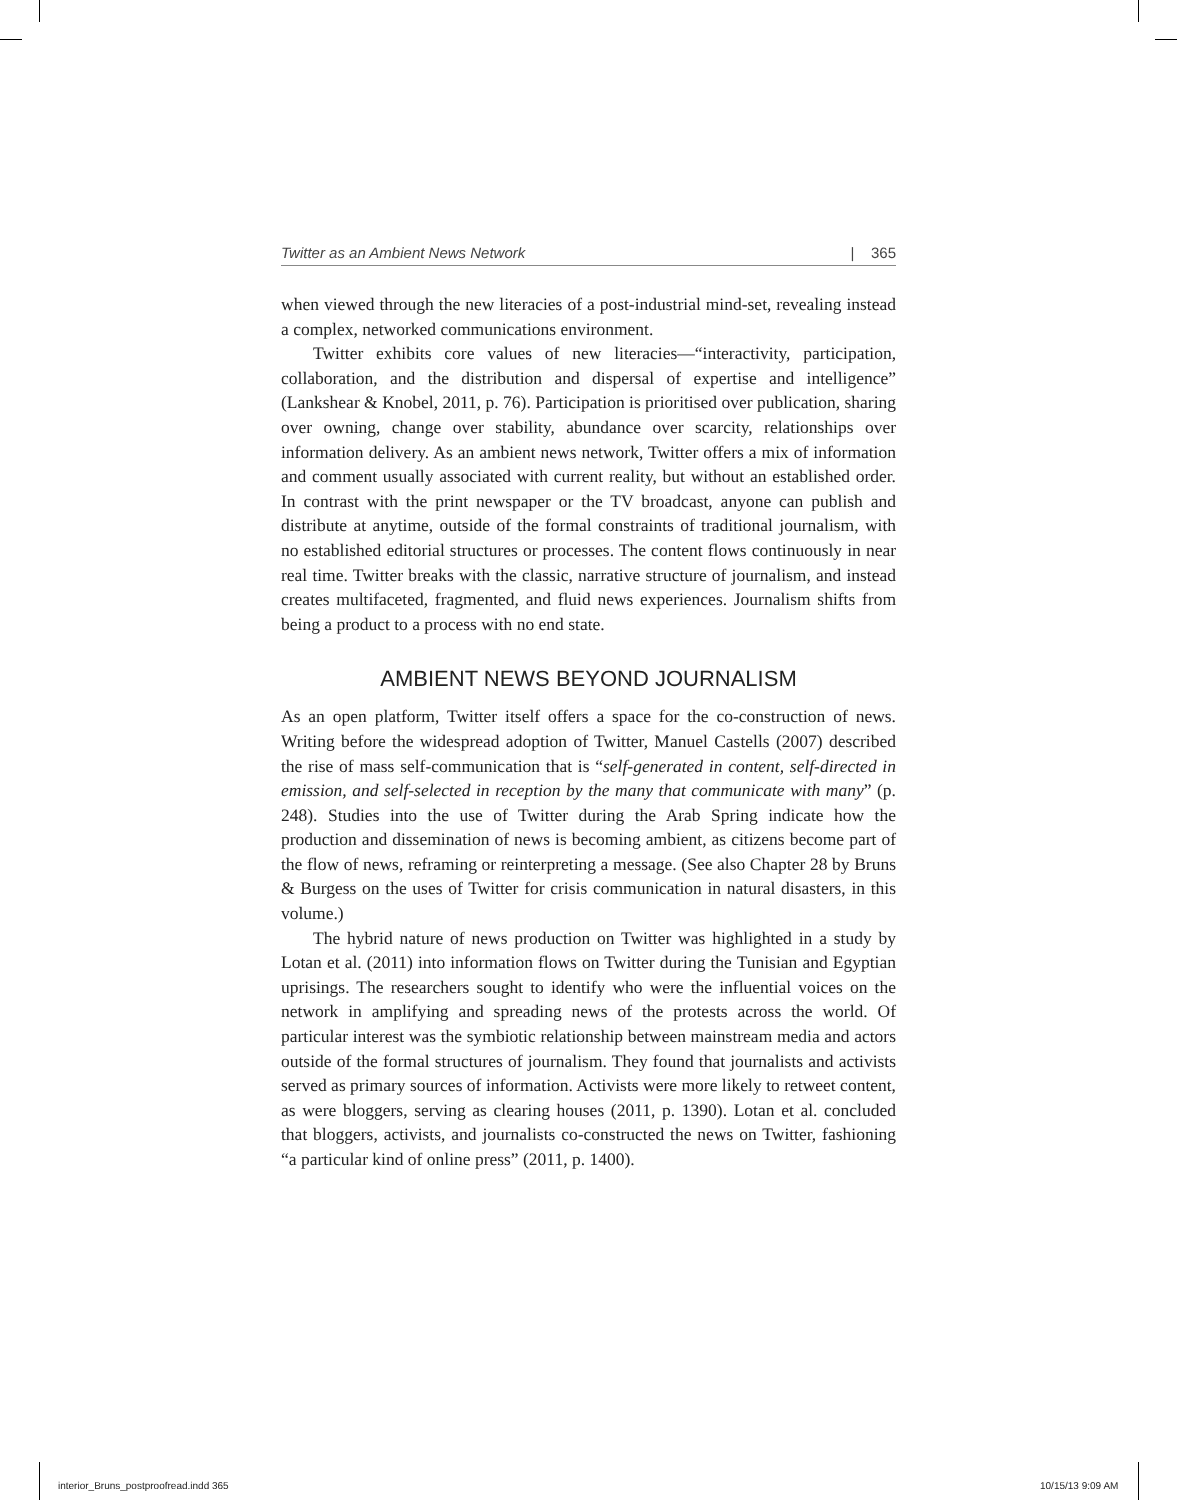Twitter as an Ambient News Network | 365
when viewed through the new literacies of a post-industrial mind-set, revealing instead a complex, networked communications environment.
Twitter exhibits core values of new literacies—“interactivity, participation, collaboration, and the distribution and dispersal of expertise and intelligence” (Lankshear & Knobel, 2011, p. 76). Participation is prioritised over publication, sharing over owning, change over stability, abundance over scarcity, relationships over information delivery. As an ambient news network, Twitter offers a mix of information and comment usually associated with current reality, but without an established order. In contrast with the print newspaper or the TV broadcast, anyone can publish and distribute at anytime, outside of the formal constraints of traditional journalism, with no established editorial structures or processes. The content flows continuously in near real time. Twitter breaks with the classic, narrative structure of journalism, and instead creates multifaceted, fragmented, and fluid news experiences. Journalism shifts from being a product to a process with no end state.
AMBIENT NEWS BEYOND JOURNALISM
As an open platform, Twitter itself offers a space for the co-construction of news. Writing before the widespread adoption of Twitter, Manuel Castells (2007) described the rise of mass self-communication that is “self-generated in content, self-directed in emission, and self-selected in reception by the many that communicate with many” (p. 248). Studies into the use of Twitter during the Arab Spring indicate how the production and dissemination of news is becoming ambient, as citizens become part of the flow of news, reframing or reinterpreting a message. (See also Chapter 28 by Bruns & Burgess on the uses of Twitter for crisis communication in natural disasters, in this volume.)
The hybrid nature of news production on Twitter was highlighted in a study by Lotan et al. (2011) into information flows on Twitter during the Tunisian and Egyptian uprisings. The researchers sought to identify who were the influential voices on the network in amplifying and spreading news of the protests across the world. Of particular interest was the symbiotic relationship between mainstream media and actors outside of the formal structures of journalism. They found that journalists and activists served as primary sources of information. Activists were more likely to retweet content, as were bloggers, serving as clearing houses (2011, p. 1390). Lotan et al. concluded that bloggers, activists, and journalists co-constructed the news on Twitter, fashioning “a particular kind of online press” (2011, p. 1400).
interior_Bruns_postproofread.indd 365
10/15/13 9:09 AM